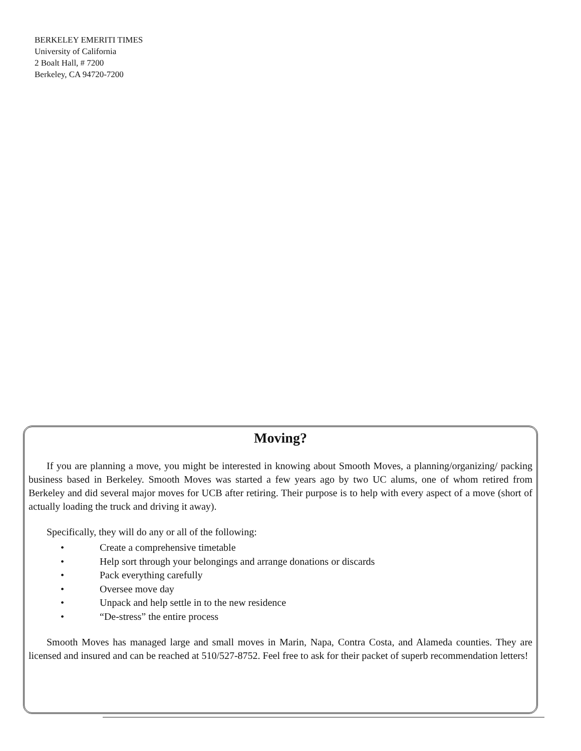BERKELEY EMERITI TIMES
University of California
2 Boalt Hall, # 7200
Berkeley, CA 94720-7200
Moving?
If you are planning a move, you might be interested in knowing about Smooth Moves, a planning/organizing/ packing business based in Berkeley. Smooth Moves was started a few years ago by two UC alums, one of whom retired from Berkeley and did several major moves for UCB after retiring. Their purpose is to help with every aspect of a move (short of actually loading the truck and driving it away).
Specifically, they will do any or all of the following:
• Create a comprehensive timetable
• Help sort through your belongings and arrange donations or discards
• Pack everything carefully
• Oversee move day
• Unpack and help settle in to the new residence
• “De-stress” the entire process
Smooth Moves has managed large and small moves in Marin, Napa, Contra Costa, and Alameda counties. They are licensed and insured and can be reached at 510/527-8752. Feel free to ask for their packet of superb recommendation letters!